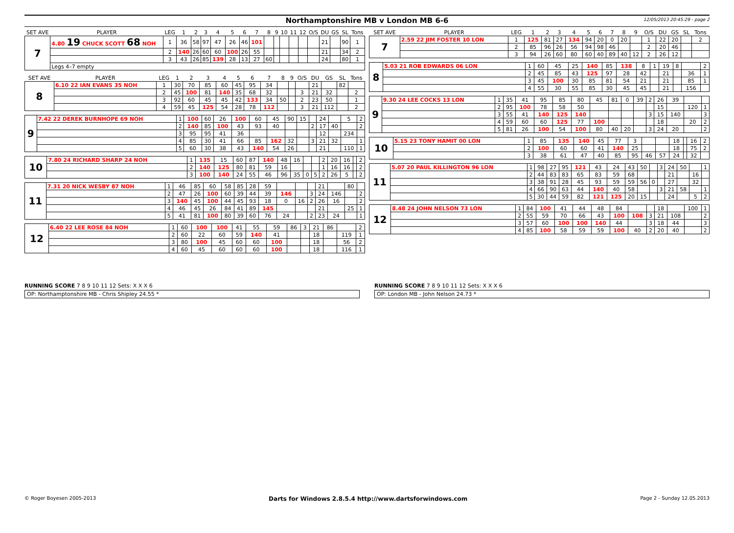Northamptonshire MB v London MB 6-6
12/05/2013 20:45:29 - page 2
| SET AVE | PLAYER | LEG | 1 | 2 | 3 | 4 | 5 | 6 | 7 | 8 | 9 | 10 | 11 | 12 | O/S | DU | GS | SL | Tons |
| --- | --- | --- | --- | --- | --- | --- | --- | --- | --- | --- | --- | --- | --- | --- | --- | --- | --- | --- | --- |
| 7 | 4.80 19 CHUCK SCOTT 68 NOH | 1 | 36 | 58 | 97 | 47 | 26 | 46 | 101 | | | | | | | 21 | | 90 | 1 |
| | | 2 | 140 | 26 | 60 | 60 | 100 | 26 | 55 | | | | | | | 21 | | 34 | 2 |
| | | 3 | 43 | 26 | 85 | 139 | 28 | 13 | 27 | 60 | | | | | | 24 | | 80 | 1 |
| | Legs 4–7 empty | | | | | | | | | | | | | | | | | | |
| SET AVE | PLAYER | LEG | 1 | 2 | 3 | 4 | 5 | 6 | 7 | 8 | 9 | O/S | DU | GS | SL | Tons |
| --- | --- | --- | --- | --- | --- | --- | --- | --- | --- | --- | --- | --- | --- | --- | --- | --- |
| 8 | 6.10 22 IAN EVANS 35 NOH | 1 | 30 | 70 | 85 | 60 | 45 | 95 | 34 | | | | 21 | | 82 | |
| | | 2 | 45 | 100 | 81 | 140 | 35 | 68 | 32 | | | 3 | 21 | 32 | | 2 |
| | | 3 | 92 | 60 | 45 | 45 | 42 | 133 | 34 | 50 | | 2 | 23 | 50 | | 1 |
| | | 4 | 59 | 45 | 125 | 54 | 28 | 78 | 112 | | | 3 | 21 | 112 | | 2 |
| 9 | 7.42 22 DEREK BURNHOPE 69 NOH | 1 | 100 | 60 | 26 | 100 | 60 | 45 | 90 | 15 | | 24 | | 5 | 2 |
| | | 2 | 140 | 85 | 100 | 43 | 93 | 40 | | | 2 | 17 | 40 | | 2 |
| | | 3 | 95 | 95 | 41 | 36 | | | | | | 12 | | 234 | |
| | | 4 | 85 | 30 | 41 | 66 | 85 | 162 | 32 | | 3 | 21 | 32 | | 1 |
| | | 5 | 60 | 30 | 38 | 43 | 140 | 54 | 26 | | | 21 | | 110 | 1 |
| 10 | 7.80 24 RICHARD SHARP 24 NOH | 1 | 135 | 15 | 60 | 87 | 140 | 48 | 16 | | | 2 | 20 | 16 | | 2 |
| | | 2 | 140 | 125 | 80 | 81 | 59 | 16 | | | | 1 | 16 | 16 | | 2 |
| | | 3 | 100 | 140 | 24 | 55 | 46 | 96 | 35 | 0 | 5 | 2 | 26 | 5 | | 2 |
| 11 | 7.31 20 NICK WESBY 87 NOH | 1 | 46 | 85 | 60 | 58 | 85 | 28 | 59 | | | | 21 | | 80 | |
| | | 2 | 47 | 26 | 100 | 60 | 39 | 44 | 39 | 146 | | 3 | 24 | 146 | | 2 |
| | | 3 | 140 | 45 | 100 | 44 | 45 | 93 | 18 | 0 | 16 | 2 | 26 | 16 | | 2 |
| | | 4 | 46 | 45 | 26 | 84 | 41 | 89 | 145 | | | | 21 | | 25 | 1 |
| | | 5 | 41 | 81 | 100 | 80 | 39 | 60 | 76 | 24 | | 2 | 23 | 24 | | 1 |
| 12 | 6.40 22 LEE ROSE 84 NOH | 1 | 60 | 100 | 100 | 41 | 55 | 59 | 86 | 3 | 21 | 86 | | 2 |
| | | 2 | 60 | 22 | 60 | 59 | 140 | 41 | | | 18 | | 119 | 1 |
| | | 3 | 80 | 100 | 45 | 60 | 60 | 100 | | | 18 | | 56 | 2 |
| | | 4 | 60 | 45 | 60 | 60 | 60 | 100 | | | 18 | | 116 | 1 |
| SET AVE | PLAYER | LEG | 1 | 2 | 3 | 4 | 5 | 6 | 7 | 8 | 9 | O/S | DU | GS | SL | Tons |
| --- | --- | --- | --- | --- | --- | --- | --- | --- | --- | --- | --- | --- | --- | --- | --- | --- |
| 7 | 2.59 22 JIM FOSTER 10 LON | 1 | 125 | 81 | 27 | 134 | 94 | 20 | 0 | 20 | | 1 | 22 | 20 | | 2 |
| | | 2 | 85 | 96 | 26 | 56 | 94 | 98 | 46 | | | 2 | 20 | 46 | | |
| | | 3 | 94 | 26 | 60 | 80 | 60 | 40 | 89 | 40 | 12 | 2 | 26 | 12 | | |
| 8 | 5.03 21 ROB EDWARDS 06 LON | 1 | 60 | 45 | 25 | 140 | 85 | 138 | 8 | 1 | 19 | 8 | | 2 |
| | | 2 | 45 | 85 | 43 | 125 | 97 | 28 | 42 | | 21 | | 36 | 1 |
| | | 3 | 45 | 100 | 30 | 85 | 81 | 54 | 21 | | 21 | | 85 | 1 |
| | | 4 | 55 | 30 | 55 | 85 | 30 | 45 | 45 | | 21 | | 156 | |
| 9 | 9.30 24 LEE COCKS 13 LON | 1 | 35 | 41 | 95 | 85 | 80 | 45 | 81 | 0 | 39 | 2 | 26 | 39 | | |
| | | 2 | 95 | 100 | 78 | 58 | 50 | | | | | | 15 | | 120 | 1 |
| | | 3 | 55 | 41 | 140 | 125 | 140 | | | | | 3 | 15 | 140 | | 3 |
| | | 4 | 59 | 60 | 60 | 125 | 77 | 100 | | | | | 18 | | 20 | 2 |
| | | 5 | 81 | 26 | 100 | 54 | 100 | 80 | 40 | 20 | | 3 | 24 | 20 | | 2 |
| 10 | 5.15 23 TONY HAMIT 00 LON | 1 | 85 | 135 | 140 | 45 | 77 | 3 | | | 18 | | 16 | 2 |
| | | 2 | 100 | 60 | 60 | 41 | 140 | 25 | | | 18 | | 75 | 2 |
| | | 3 | 38 | 61 | 47 | 40 | 85 | 95 | 46 | 57 | 24 | | 32 | |
| 11 | 5.07 20 PAUL KILLINGTON 96 LON | 1 | 98 | 27 | 95 | 121 | 43 | 24 | 43 | 50 | | 3 | 24 | 50 | | 1 |
| | | 2 | 44 | 83 | 83 | 65 | 83 | 59 | 68 | | | | 21 | | 16 | |
| | | 3 | 38 | 91 | 28 | 45 | 93 | 59 | 59 | 56 | 0 | | 27 | | 32 | |
| | | 4 | 66 | 90 | 63 | 44 | 140 | 40 | 58 | | | 3 | 21 | 58 | | 1 |
| | | 5 | 30 | 44 | 59 | 82 | 121 | 125 | 20 | 15 | | | 24 | | 5 | 2 |
| 12 | 8.48 24 JOHN NELSON 73 LON | 1 | 84 | 100 | 41 | 44 | 48 | 84 | | | 18 | | 100 | 1 |
| | | 2 | 55 | 59 | 70 | 66 | 43 | 100 | 108 | 3 | 21 | 108 | | 2 |
| | | 3 | 57 | 60 | 100 | 100 | 140 | 44 | | 3 | 18 | 44 | | 3 |
| | | 4 | 85 | 100 | 58 | 59 | 59 | 100 | 40 | 2 | 20 | 40 | | 2 |
RUNNING SCORE 7 8 9 10 11 12 Sets: X X X 6
OP: Northamptonshire MB - Chris Shipley 24.55 *
RUNNING SCORE 7 8 9 10 11 12 Sets: X X X 6
OP: London MB - John Nelson 24.73 *
© Roger Boyesen 2005-2013 Darts for Windows 2.8.5.4 http://www.dartsforwindows.com Page 2 - Sunday 12.05.2013